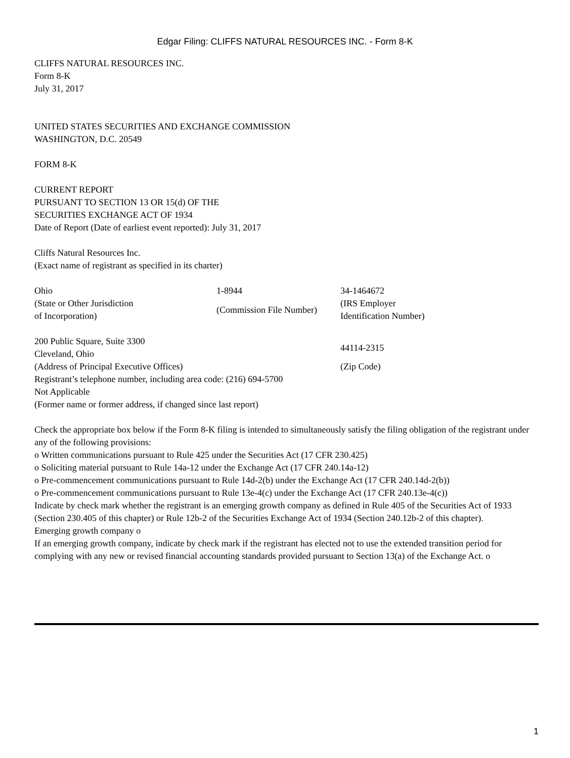Edgar Filing: CLIFFS NATURAL RESOURCES INC. - Form 8-K
CLIFFS NATURAL RESOURCES INC.
Form 8-K
July 31, 2017
UNITED STATES SECURITIES AND EXCHANGE COMMISSION
WASHINGTON, D.C. 20549
FORM 8-K
CURRENT REPORT
PURSUANT TO SECTION 13 OR 15(d) OF THE
SECURITIES EXCHANGE ACT OF 1934
Date of Report (Date of earliest event reported): July 31, 2017
Cliffs Natural Resources Inc.
(Exact name of registrant as specified in its charter)
| Ohio | 1-8944 | 34-1464672 |
| (State or Other Jurisdiction of Incorporation) | (Commission File Number) | (IRS Employer Identification Number) |
| 200 Public Square, Suite 3300 Cleveland, Ohio | 44114-2315 |
| (Address of Principal Executive Offices) | (Zip Code) |
Registrant’s telephone number, including area code: (216) 694-5700
Not Applicable
(Former name or former address, if changed since last report)
Check the appropriate box below if the Form 8-K filing is intended to simultaneously satisfy the filing obligation of the registrant under any of the following provisions:
o Written communications pursuant to Rule 425 under the Securities Act (17 CFR 230.425)
o Soliciting material pursuant to Rule 14a-12 under the Exchange Act (17 CFR 240.14a-12)
o Pre-commencement communications pursuant to Rule 14d-2(b) under the Exchange Act (17 CFR 240.14d-2(b))
o Pre-commencement communications pursuant to Rule 13e-4(c) under the Exchange Act (17 CFR 240.13e-4(c))
Indicate by check mark whether the registrant is an emerging growth company as defined in Rule 405 of the Securities Act of 1933 (Section 230.405 of this chapter) or Rule 12b-2 of the Securities Exchange Act of 1934 (Section 240.12b-2 of this chapter).
Emerging growth company o
If an emerging growth company, indicate by check mark if the registrant has elected not to use the extended transition period for complying with any new or revised financial accounting standards provided pursuant to Section 13(a) of the Exchange Act. o
1